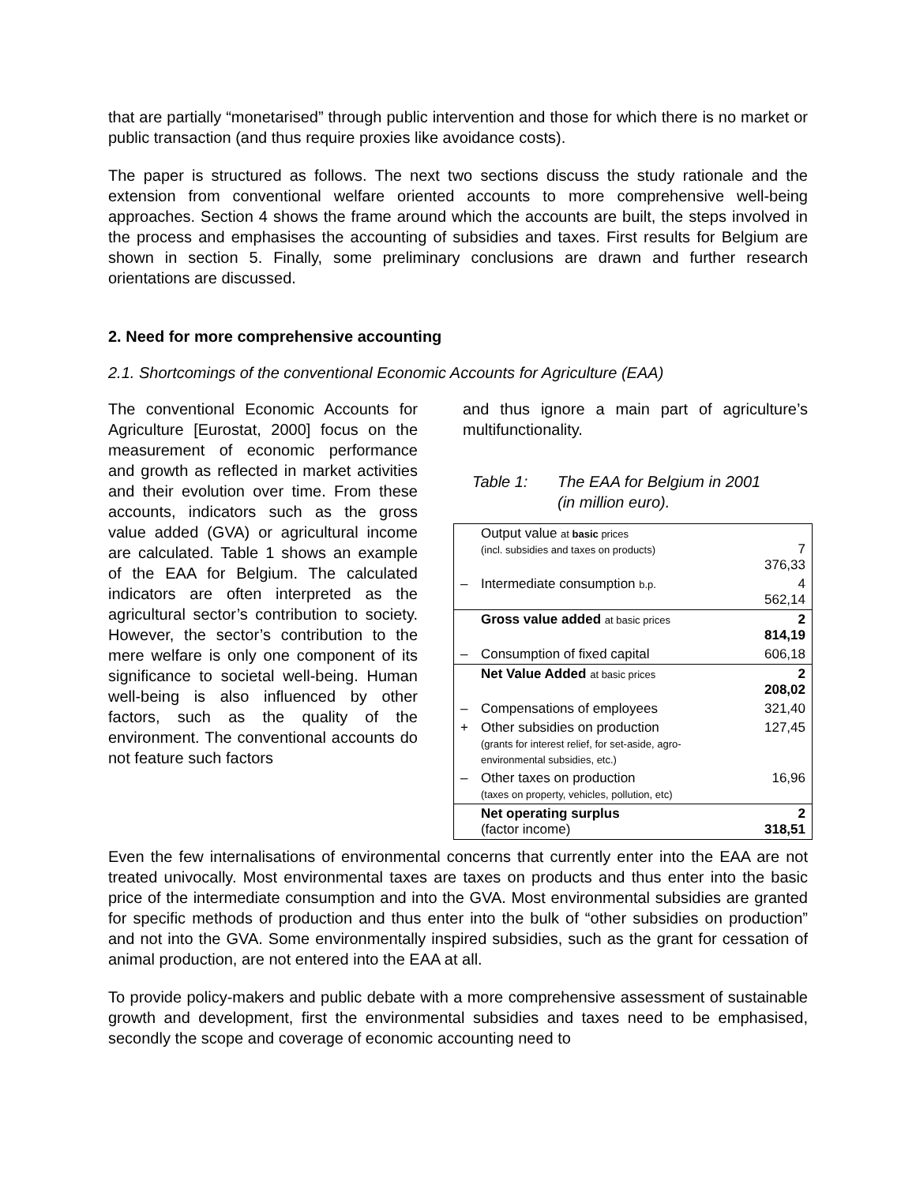that are partially “monetarised” through public intervention and those for which there is no market or public transaction (and thus require proxies like avoidance costs).
The paper is structured as follows. The next two sections discuss the study rationale and the extension from conventional welfare oriented accounts to more comprehensive well-being approaches. Section 4 shows the frame around which the accounts are built, the steps involved in the process and emphasises the accounting of subsidies and taxes. First results for Belgium are shown in section 5. Finally, some preliminary conclusions are drawn and further research orientations are discussed.
2. Need for more comprehensive accounting
2.1. Shortcomings of the conventional Economic Accounts for Agriculture (EAA)
The conventional Economic Accounts for Agriculture [Eurostat, 2000] focus on the measurement of economic performance and growth as reflected in market activities and their evolution over time. From these accounts, indicators such as the gross value added (GVA) or agricultural income are calculated. Table 1 shows an example of the EAA for Belgium. The calculated indicators are often interpreted as the agricultural sector’s contribution to society. However, the sector’s contribution to the mere welfare is only one component of its significance to societal well-being. Human well-being is also influenced by other factors, such as the quality of the environment. The conventional accounts do not feature such factors
and thus ignore a main part of agriculture’s multifunctionality.
Table 1: The EAA for Belgium in 2001
(in million euro).
| | Output value at basic prices (incl. subsidies and taxes on products) | 7 376,33 |
| – | Intermediate consumption b.p. | 4 562,14 |
| | Gross value added at basic prices | 2 814,19 |
| – | Consumption of fixed capital | 606,18 |
| | Net Value Added at basic prices | 2 208,02 |
| – | Compensations of employees | 321,40 |
| + | Other subsidies on production (grants for interest relief, for set-aside, agro-environmental subsidies, etc.) | 127,45 |
| – | Other taxes on production (taxes on property, vehicles, pollution, etc) | 16,96 |
| | Net operating surplus (factor income) | 2 318,51 |
Even the few internalisations of environmental concerns that currently enter into the EAA are not treated univocally. Most environmental taxes are taxes on products and thus enter into the basic price of the intermediate consumption and into the GVA. Most environmental subsidies are granted for specific methods of production and thus enter into the bulk of “other subsidies on production” and not into the GVA. Some environmentally inspired subsidies, such as the grant for cessation of animal production, are not entered into the EAA at all.
To provide policy-makers and public debate with a more comprehensive assessment of sustainable growth and development, first the environmental subsidies and taxes need to be emphasised, secondly the scope and coverage of economic accounting need to